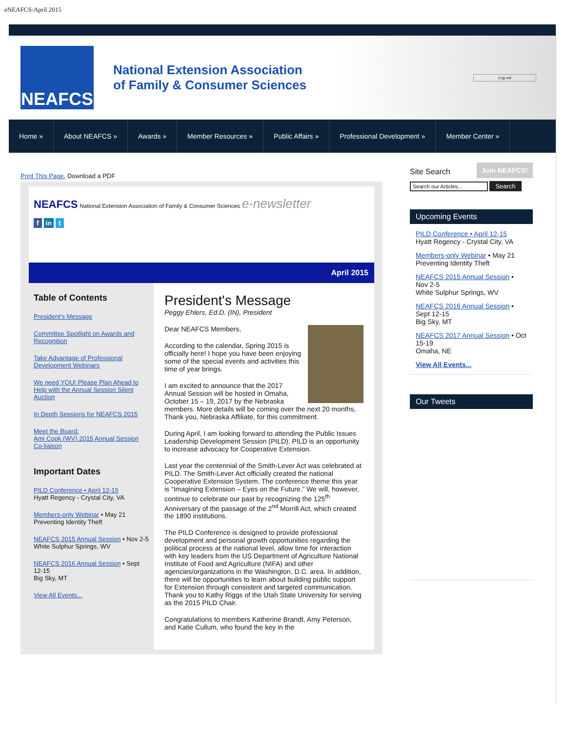eNEAFCS-April 2015
NEAFCS
National Extension Association
of Family & Consumer Sciences
Log out
Home » About NEAFCS » Awards » Member Resources » Public Affairs » Professional Development » Member Center »
Print This Page. Download a PDF
NEAFCS National Extension Association of Family & Consumer Sciences e-newsletter
f in t
April 2015
Table of Contents
President's Message
Committee Spotlight on Awards and Recognition
Take Advantage of Professional Development Webinars
We need YOU! Please Plan Ahead to Help with the Annual Session Silent Auction
In Depth Sessions for NEAFCS 2015
Meet the Board:
Ami Cook (WV) 2015 Annual Session Co-liaison
Important Dates
PILD Conference • April 12-15
Hyatt Regency - Crystal City, VA
Members-only Webinar • May 21
Preventing Identity Theft
NEAFCS 2015 Annual Session • Nov 2-5
White Sulphur Springs, WV
NEAFCS 2016 Annual Session • Sept 12-15
Big Sky, MT
View All Events...
President's Message
Peggy Ehlers, Ed.D. (IN), President
Dear NEAFCS Members,
According to the calendar, Spring 2015 is officially here! I hope you have been enjoying some of the special events and activities this time of year brings.
I am excited to announce that the 2017 Annual Session will be hosted in Omaha, October 15 – 19, 2017 by the Nebraska members. More details will be coming over the next 20 months, Thank you, Nebraska Affiliate, for this commitment.
During April, I am looking forward to attending the Public Issues Leadership Development Session (PILD). PILD is an opportunity to increase advocacy for Cooperative Extension.
Last year the centennial of the Smith-Lever Act was celebrated at PILD. The Smith-Lever Act officially created the national Cooperative Extension System. The conference theme this year is “Imagining Extension – Eyes on the Future.” We will, however, continue to celebrate our past by recognizing the 125<sup>th</sup> Anniversary of the passage of the 2<sup>nd</sup> Morrill Act, which created the 1890 institutions.
The PILD Conference is designed to provide professional development and personal growth opportunities regarding the political process at the national level, allow time for interaction with key leaders from the US Department of Agriculture National Institute of Food and Agriculture (NIFA) and other agencies/organizations in the Washington, D.C. area. In addition, there will be opportunities to learn about building public support for Extension through consistent and targeted communication. Thank you to Kathy Riggs of the Utah State University for serving as the 2015 PILD Chair.
Congratulations to members Katherine Brandt, Amy Peterson, and Katie Cullum, who found the key in the
Join NEAFCS!
Site Search
Search our Articles... Search
Upcoming Events
PILD Conference • April 12-15
Hyatt Regency - Crystal City, VA
Members-only Webinar • May 21
Preventing Identity Theft
NEAFCS 2015 Annual Session • Nov 2-5
White Sulphur Springs, WV
NEAFCS 2016 Annual Session • Sept 12-15
Big Sky, MT
NEAFCS 2017 Annual Session • Oct 15-19
Omaha, NE
View All Events...
Our Tweets